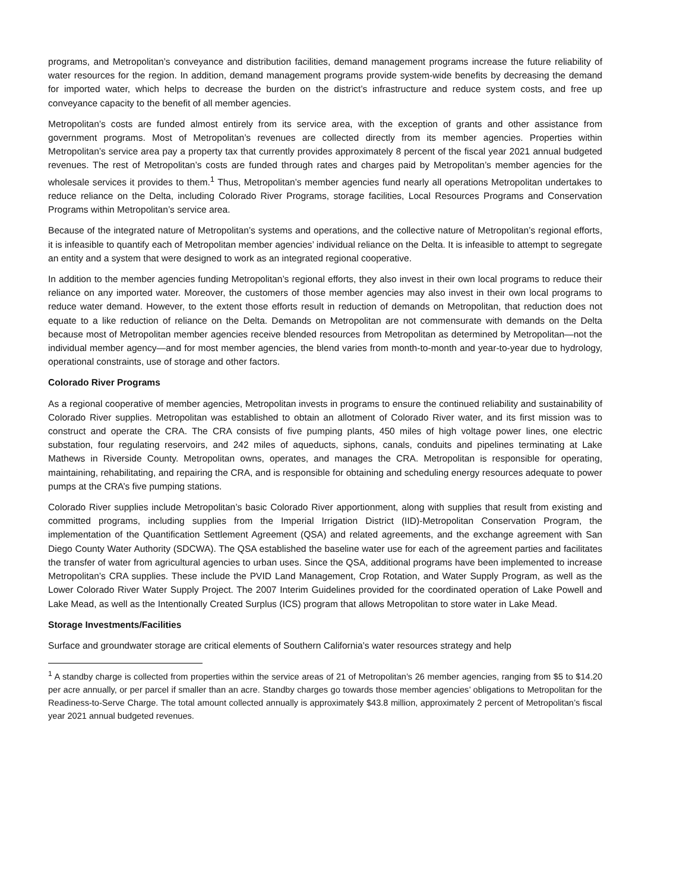programs, and Metropolitan’s conveyance and distribution facilities, demand management programs increase the future reliability of water resources for the region. In addition, demand management programs provide system-wide benefits by decreasing the demand for imported water, which helps to decrease the burden on the district’s infrastructure and reduce system costs, and free up conveyance capacity to the benefit of all member agencies.
Metropolitan’s costs are funded almost entirely from its service area, with the exception of grants and other assistance from government programs. Most of Metropolitan’s revenues are collected directly from its member agencies. Properties within Metropolitan’s service area pay a property tax that currently provides approximately 8 percent of the fiscal year 2021 annual budgeted revenues. The rest of Metropolitan’s costs are funded through rates and charges paid by Metropolitan’s member agencies for the wholesale services it provides to them.<sup>1</sup> Thus, Metropolitan’s member agencies fund nearly all operations Metropolitan undertakes to reduce reliance on the Delta, including Colorado River Programs, storage facilities, Local Resources Programs and Conservation Programs within Metropolitan’s service area.
Because of the integrated nature of Metropolitan’s systems and operations, and the collective nature of Metropolitan’s regional efforts, it is infeasible to quantify each of Metropolitan member agencies’ individual reliance on the Delta. It is infeasible to attempt to segregate an entity and a system that were designed to work as an integrated regional cooperative.
In addition to the member agencies funding Metropolitan’s regional efforts, they also invest in their own local programs to reduce their reliance on any imported water. Moreover, the customers of those member agencies may also invest in their own local programs to reduce water demand. However, to the extent those efforts result in reduction of demands on Metropolitan, that reduction does not equate to a like reduction of reliance on the Delta. Demands on Metropolitan are not commensurate with demands on the Delta because most of Metropolitan member agencies receive blended resources from Metropolitan as determined by Metropolitan—not the individual member agency—and for most member agencies, the blend varies from month-to-month and year-to-year due to hydrology, operational constraints, use of storage and other factors.
Colorado River Programs
As a regional cooperative of member agencies, Metropolitan invests in programs to ensure the continued reliability and sustainability of Colorado River supplies. Metropolitan was established to obtain an allotment of Colorado River water, and its first mission was to construct and operate the CRA. The CRA consists of five pumping plants, 450 miles of high voltage power lines, one electric substation, four regulating reservoirs, and 242 miles of aqueducts, siphons, canals, conduits and pipelines terminating at Lake Mathews in Riverside County. Metropolitan owns, operates, and manages the CRA. Metropolitan is responsible for operating, maintaining, rehabilitating, and repairing the CRA, and is responsible for obtaining and scheduling energy resources adequate to power pumps at the CRA’s five pumping stations.
Colorado River supplies include Metropolitan’s basic Colorado River apportionment, along with supplies that result from existing and committed programs, including supplies from the Imperial Irrigation District (IID)-Metropolitan Conservation Program, the implementation of the Quantification Settlement Agreement (QSA) and related agreements, and the exchange agreement with San Diego County Water Authority (SDCWA). The QSA established the baseline water use for each of the agreement parties and facilitates the transfer of water from agricultural agencies to urban uses. Since the QSA, additional programs have been implemented to increase Metropolitan’s CRA supplies. These include the PVID Land Management, Crop Rotation, and Water Supply Program, as well as the Lower Colorado River Water Supply Project. The 2007 Interim Guidelines provided for the coordinated operation of Lake Powell and Lake Mead, as well as the Intentionally Created Surplus (ICS) program that allows Metropolitan to store water in Lake Mead.
Storage Investments/Facilities
Surface and groundwater storage are critical elements of Southern California’s water resources strategy and help
<sup>1</sup> A standby charge is collected from properties within the service areas of 21 of Metropolitan’s 26 member agencies, ranging from $5 to $14.20 per acre annually, or per parcel if smaller than an acre. Standby charges go towards those member agencies’ obligations to Metropolitan for the Readiness-to-Serve Charge. The total amount collected annually is approximately $43.8 million, approximately 2 percent of Metropolitan’s fiscal year 2021 annual budgeted revenues.